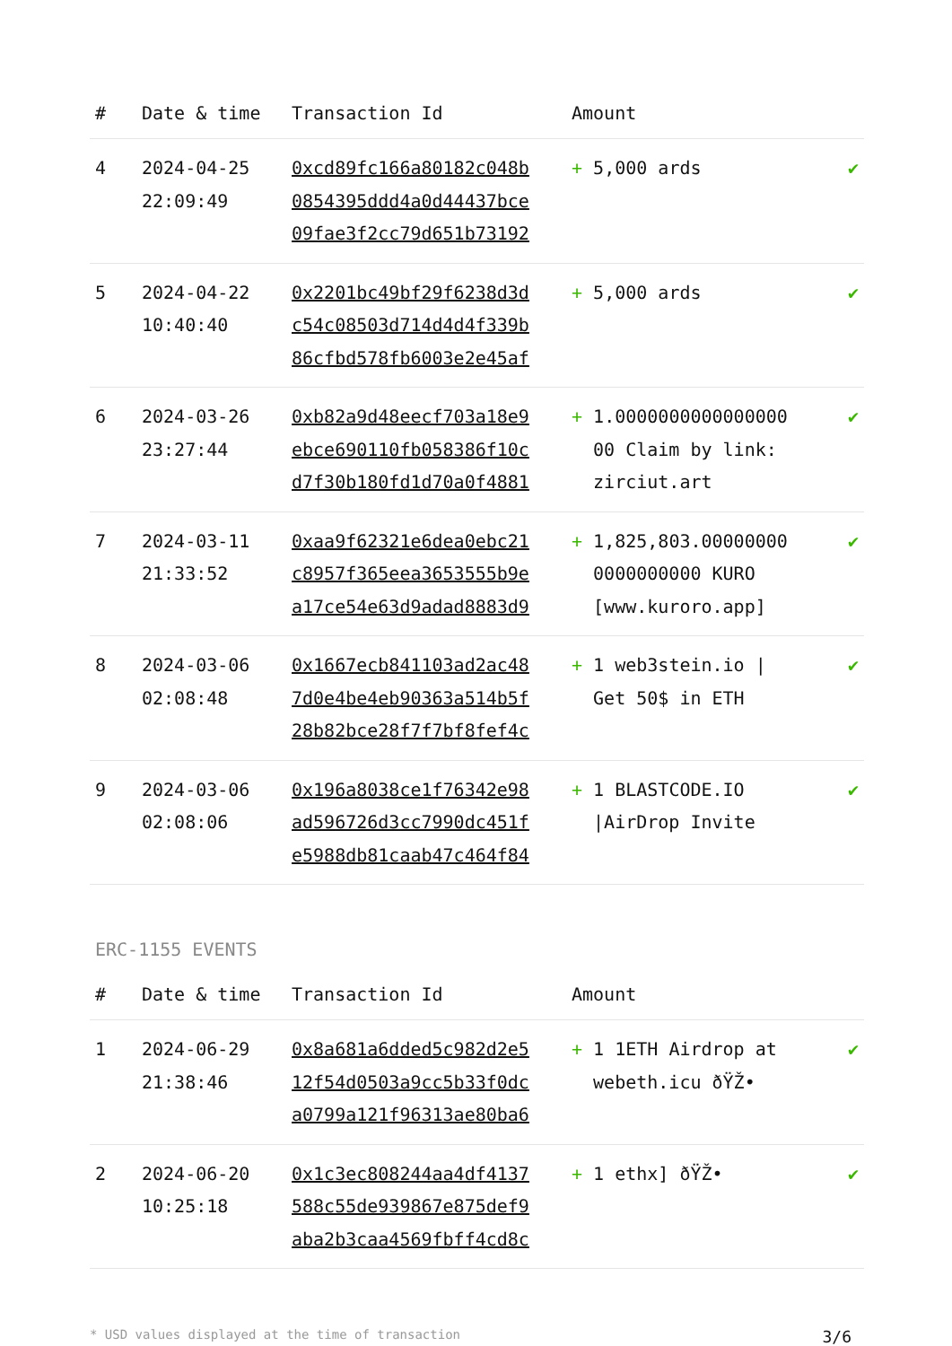| # | Date & time | Transaction Id | Amount | |
| --- | --- | --- | --- | --- |
| 4 | 2024-04-25 22:09:49 | 0xcd89fc166a80182c048b 0854395ddd4a0d44437bce 09fae3f2cc79d651b73192 | + 5,000 ards | ✔ |
| 5 | 2024-04-22 10:40:40 | 0x2201bc49bf29f6238d3d c54c08503d714d4d4f339b 86cfbd578fb6003e2e45af | + 5,000 ards | ✔ |
| 6 | 2024-03-26 23:27:44 | 0xb82a9d48eecf703a18e9 ebce690110fb058386f10c d7f30b180fd1d70a0f4881 | + 1.0000000000000000 00 Claim by link: zirciut.art | ✔ |
| 7 | 2024-03-11 21:33:52 | 0xaa9f62321e6dea0ebc21 c8957f365eea3653555b9e a17ce54e63d9adad8883d9 | + 1,825,803.00000000 0000000000 KURO [www.kuroro.app] | ✔ |
| 8 | 2024-03-06 02:08:48 | 0x1667ecb841103ad2ac48 7d0e4be4eb90363a514b5f 28b82bce28f7f7bf8fef4c | + 1 web3stein.io / Get 50$ in ETH | ✔ |
| 9 | 2024-03-06 02:08:06 | 0x196a8038ce1f76342e98 ad596726d3cc7990dc451f e5988db81caab47c464f84 | + 1 BLASTCODE.IO /AirDrop Invite | ✔ |
ERC-1155 EVENTS
| # | Date & time | Transaction Id | Amount | |
| --- | --- | --- | --- | --- |
| 1 | 2024-06-29 21:38:46 | 0x8a681a6dded5c982d2e5 12f54d0503a9cc5b33f0dc a0799a121f96313ae80ba6 | + 1 1ETH Airdrop at webeth.icu ðŸŽ• | ✔ |
| 2 | 2024-06-20 10:25:18 | 0x1c3ec808244aa4df4137 588c55de939867e875def9 aba2b3caa4569fbff4cd8c | + 1 ethx] ðŸŽ• | ✔ |
* USD values displayed at the time of transaction 3/6